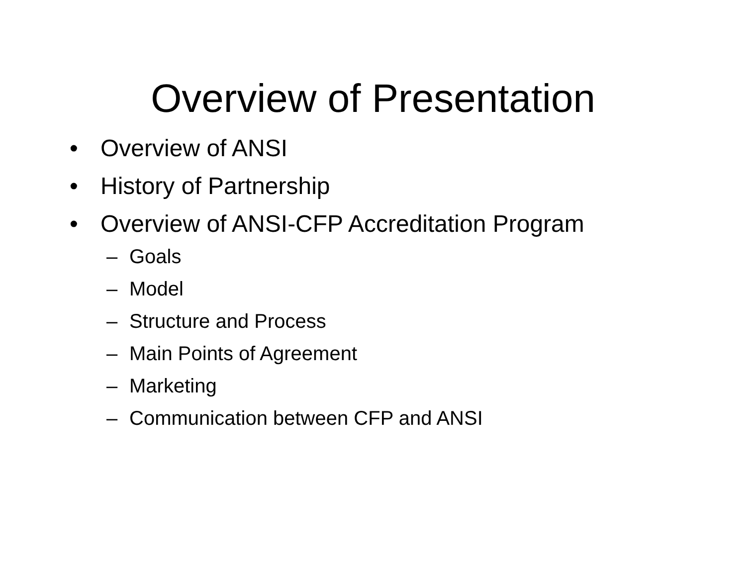Overview of Presentation
• Overview of ANSI
• History of Partnership
• Overview of ANSI-CFP Accreditation Program
– Goals
– Model
– Structure and Process
– Main Points of Agreement
– Marketing
– Communication between CFP and ANSI